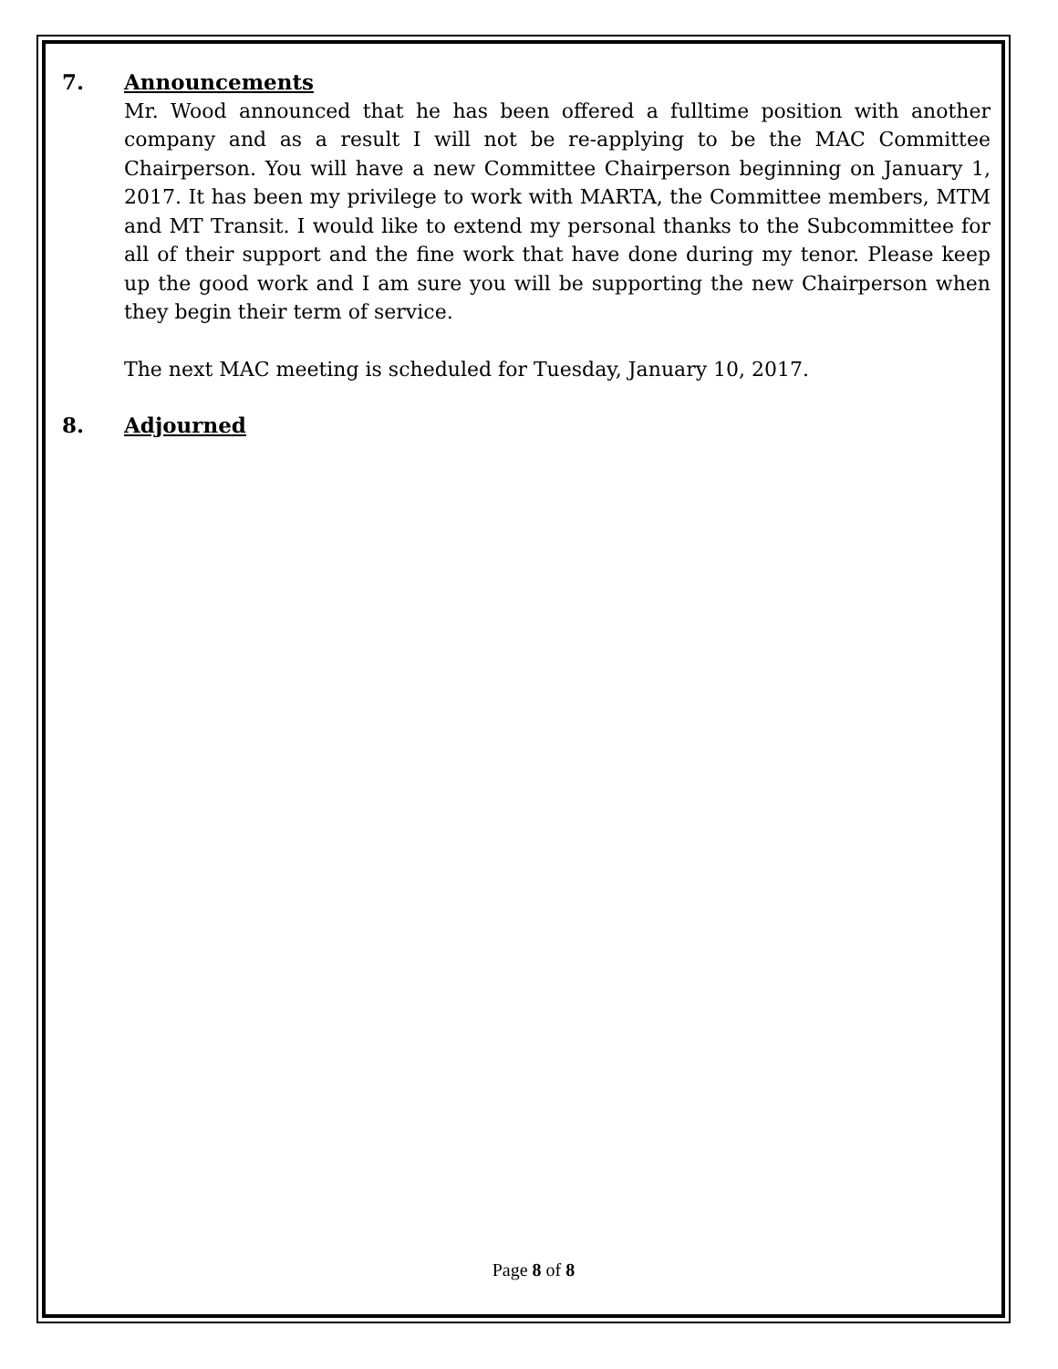7. Announcements
Mr. Wood announced that he has been offered a fulltime position with another company and as a result I will not be re-applying to be the MAC Committee Chairperson. You will have a new Committee Chairperson beginning on January 1, 2017. It has been my privilege to work with MARTA, the Committee members, MTM and MT Transit. I would like to extend my personal thanks to the Subcommittee for all of their support and the fine work that have done during my tenor. Please keep up the good work and I am sure you will be supporting the new Chairperson when they begin their term of service.
The next MAC meeting is scheduled for Tuesday, January 10, 2017.
8. Adjourned
Page 8 of 8